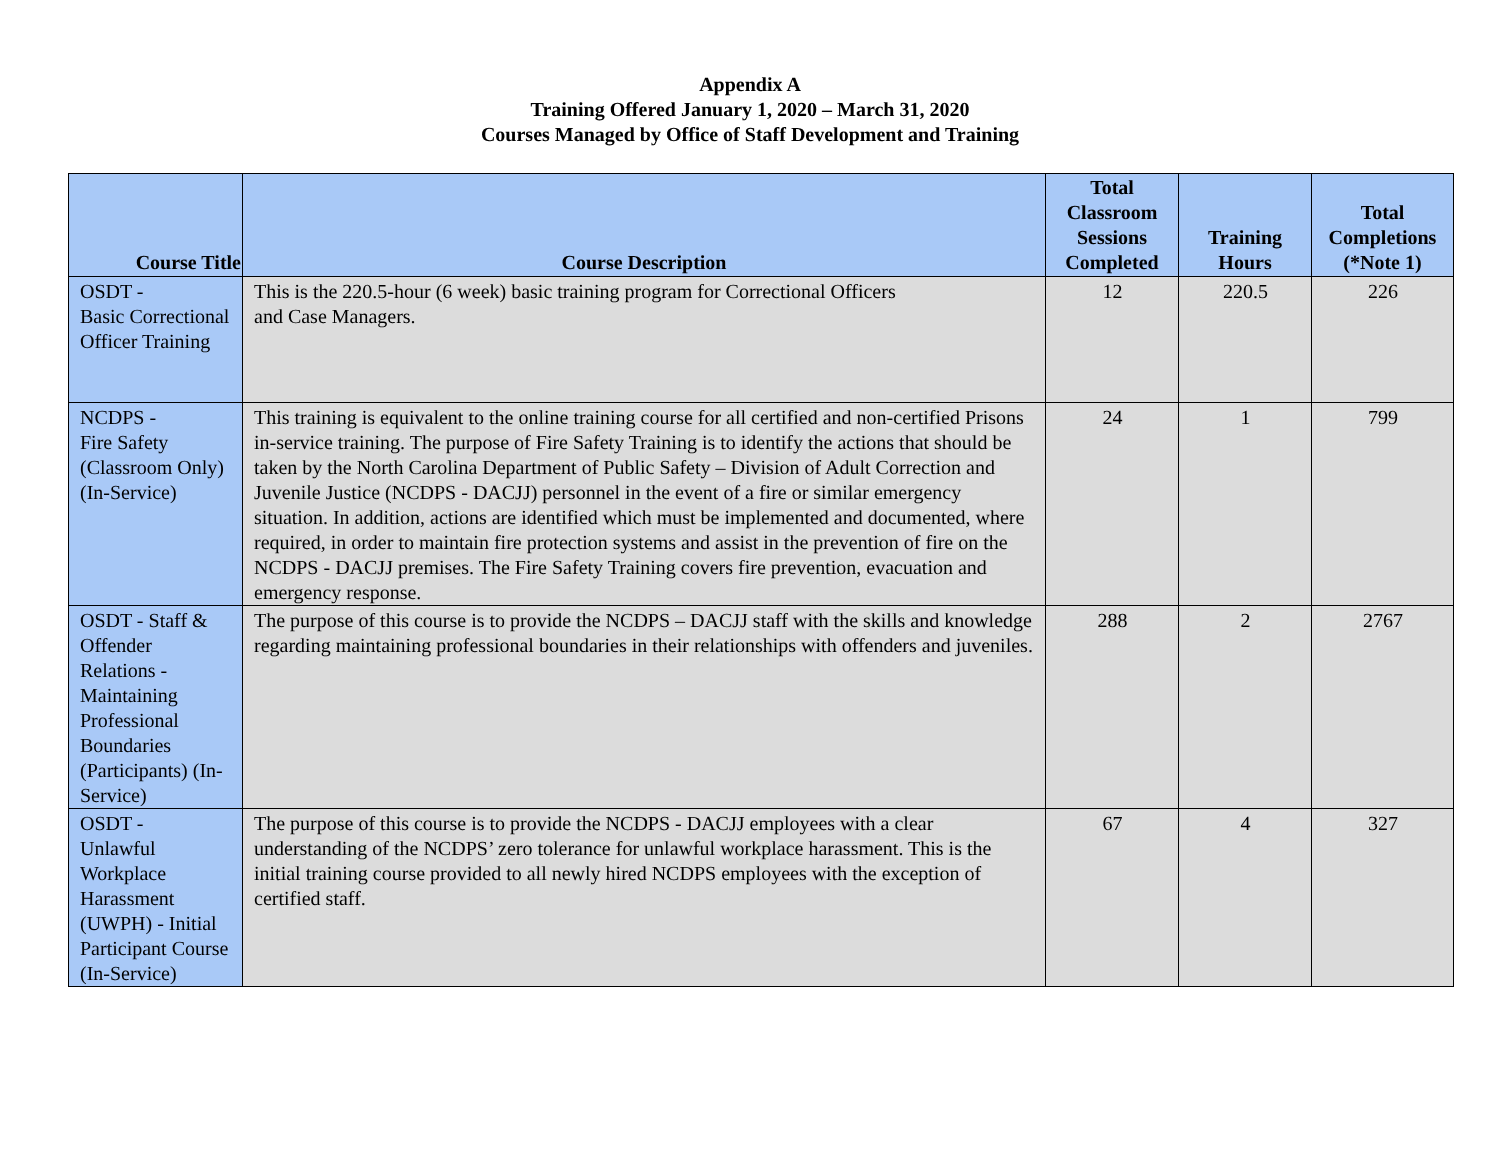Appendix A
Training Offered January 1, 2020 – March 31, 2020
Courses Managed by Office of Staff Development and Training
| Course Title | Course Description | Total Classroom Sessions Completed | Training Hours | Total Completions (*Note 1) |
| --- | --- | --- | --- | --- |
| OSDT - Basic Correctional Officer Training | This is the 220.5-hour (6 week) basic training program for Correctional Officers and Case Managers. | 12 | 220.5 | 226 |
| NCDPS - Fire Safety (Classroom Only) (In-Service) | This training is equivalent to the online training course for all certified and non-certified Prisons in-service training. The purpose of Fire Safety Training is to identify the actions that should be taken by the North Carolina Department of Public Safety – Division of Adult Correction and Juvenile Justice (NCDPS - DACJJ) personnel in the event of a fire or similar emergency situation. In addition, actions are identified which must be implemented and documented, where required, in order to maintain fire protection systems and assist in the prevention of fire on the NCDPS - DACJJ premises. The Fire Safety Training covers fire prevention, evacuation and emergency response. | 24 | 1 | 799 |
| OSDT - Staff & Offender Relations - Maintaining Professional Boundaries (Participants) (In- Service) | The purpose of this course is to provide the NCDPS – DACJJ staff with the skills and knowledge regarding maintaining professional boundaries in their relationships with offenders and juveniles. | 288 | 2 | 2767 |
| OSDT - Unlawful Workplace Harassment (UWPH) - Initial Participant Course (In-Service) | The purpose of this course is to provide the NCDPS - DACJJ employees with a clear understanding of the NCDPS’ zero tolerance for unlawful workplace harassment. This is the initial training course provided to all newly hired NCDPS employees with the exception of certified staff. | 67 | 4 | 327 |